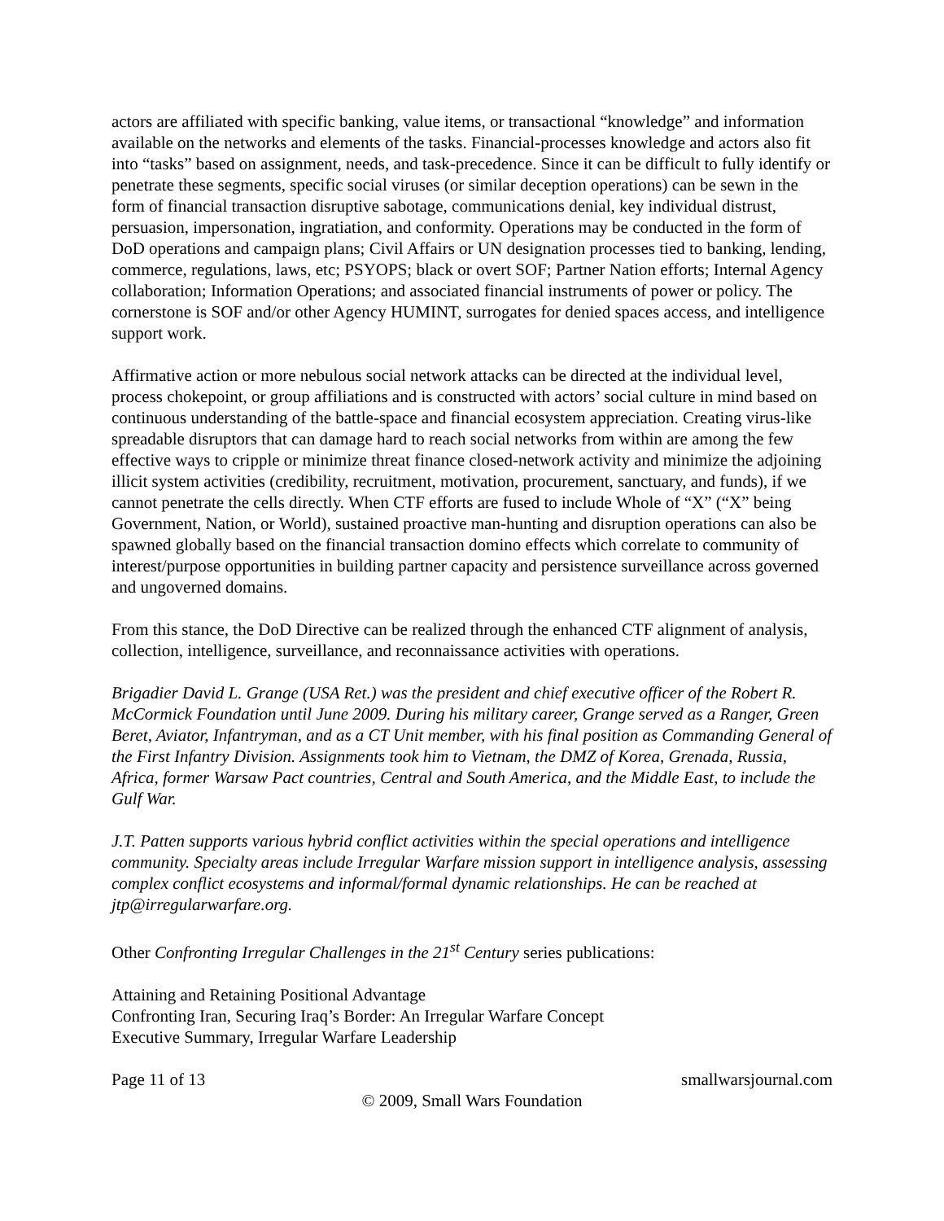actors are affiliated with specific banking, value items, or transactional “knowledge” and information available on the networks and elements of the tasks. Financial-processes knowledge and actors also fit into “tasks” based on assignment, needs, and task-precedence. Since it can be difficult to fully identify or penetrate these segments, specific social viruses (or similar deception operations) can be sewn in the form of financial transaction disruptive sabotage, communications denial, key individual distrust, persuasion, impersonation, ingratiation, and conformity. Operations may be conducted in the form of DoD operations and campaign plans; Civil Affairs or UN designation processes tied to banking, lending, commerce, regulations, laws, etc; PSYOPS; black or overt SOF; Partner Nation efforts; Internal Agency collaboration; Information Operations; and associated financial instruments of power or policy. The cornerstone is SOF and/or other Agency HUMINT, surrogates for denied spaces access, and intelligence support work.
Affirmative action or more nebulous social network attacks can be directed at the individual level, process chokepoint, or group affiliations and is constructed with actors’ social culture in mind based on continuous understanding of the battle-space and financial ecosystem appreciation. Creating virus-like spreadable disruptors that can damage hard to reach social networks from within are among the few effective ways to cripple or minimize threat finance closed-network activity and minimize the adjoining illicit system activities (credibility, recruitment, motivation, procurement, sanctuary, and funds), if we cannot penetrate the cells directly. When CTF efforts are fused to include Whole of “X” (“X” being Government, Nation, or World), sustained proactive man-hunting and disruption operations can also be spawned globally based on the financial transaction domino effects which correlate to community of interest/purpose opportunities in building partner capacity and persistence surveillance across governed and ungoverned domains.
From this stance, the DoD Directive can be realized through the enhanced CTF alignment of analysis, collection, intelligence, surveillance, and reconnaissance activities with operations.
Brigadier David L. Grange (USA Ret.) was the president and chief executive officer of the Robert R. McCormick Foundation until June 2009. During his military career, Grange served as a Ranger, Green Beret, Aviator, Infantryman, and as a CT Unit member, with his final position as Commanding General of the First Infantry Division. Assignments took him to Vietnam, the DMZ of Korea, Grenada, Russia, Africa, former Warsaw Pact countries, Central and South America, and the Middle East, to include the Gulf War.
J.T. Patten supports various hybrid conflict activities within the special operations and intelligence community. Specialty areas include Irregular Warfare mission support in intelligence analysis, assessing complex conflict ecosystems and informal/formal dynamic relationships. He can be reached at jtp@irregularwarfare.org.
Other Confronting Irregular Challenges in the 21<sup>st</sup> Century series publications:
Attaining and Retaining Positional Advantage
Confronting Iran, Securing Iraq’s Border: An Irregular Warfare Concept
Executive Summary, Irregular Warfare Leadership
Page 11 of 13 smallwarsjournal.com
© 2009, Small Wars Foundation